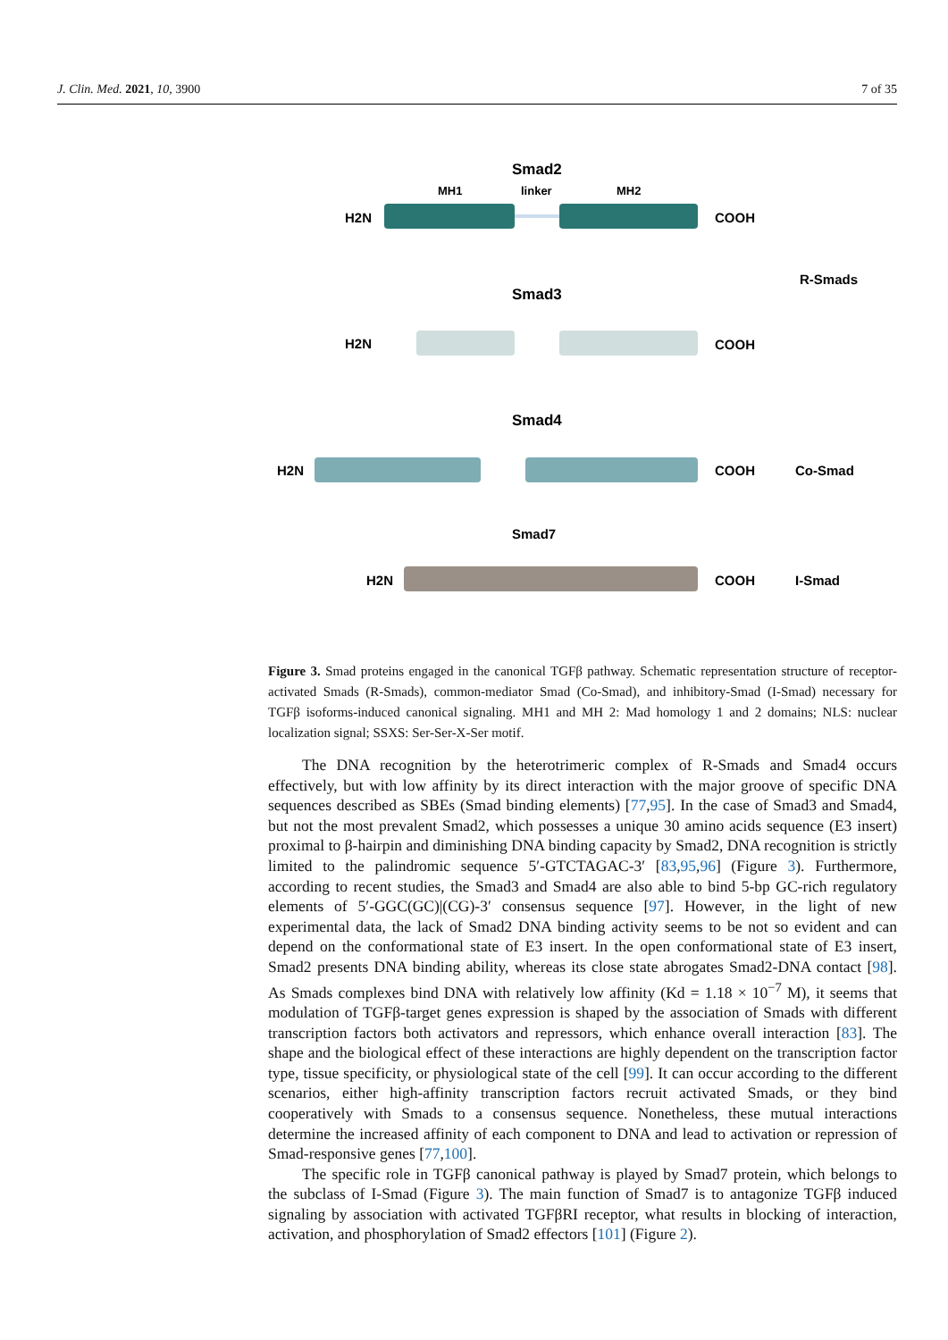J. Clin. Med. 2021, 10, 3900 7 of 35
Smad2
MH1
linker
MH2
H2N
COOH
R-Smads
Smad3
H2N
COOH
Smad4
H2N
COOH
Co-Smad
Smad7
H2N
COOH
I-Smad
Figure 3. Smad proteins engaged in the canonical TGFβ pathway. Schematic representation structure of receptor-activated Smads (R-Smads), common-mediator Smad (Co-Smad), and inhibitory-Smad (I-Smad) necessary for TGFβ isoforms-induced canonical signaling. MH1 and MH 2: Mad homology 1 and 2 domains; NLS: nuclear localization signal; SSXS: Ser-Ser-X-Ser motif.
The DNA recognition by the heterotrimeric complex of R-Smads and Smad4 occurs effectively, but with low affinity by its direct interaction with the major groove of specific DNA sequences described as SBEs (Smad binding elements) [77,95]. In the case of Smad3 and Smad4, but not the most prevalent Smad2, which possesses a unique 30 amino acids sequence (E3 insert) proximal to β-hairpin and diminishing DNA binding capacity by Smad2, DNA recognition is strictly limited to the palindromic sequence 5′-GTCTAGAC-3′ [83,95,96] (Figure 3). Furthermore, according to recent studies, the Smad3 and Smad4 are also able to bind 5-bp GC-rich regulatory elements of 5′-GGC(GC)|(CG)-3′ consensus sequence [97]. However, in the light of new experimental data, the lack of Smad2 DNA binding activity seems to be not so evident and can depend on the conformational state of E3 insert. In the open conformational state of E3 insert, Smad2 presents DNA binding ability, whereas its close state abrogates Smad2-DNA contact [98]. As Smads complexes bind DNA with relatively low affinity (Kd = 1.18 × 10<sup>−7</sup> M), it seems that modulation of TGFβ-target genes expression is shaped by the association of Smads with different transcription factors both activators and repressors, which enhance overall interaction [83]. The shape and the biological effect of these interactions are highly dependent on the transcription factor type, tissue specificity, or physiological state of the cell [99]. It can occur according to the different scenarios, either high-affinity transcription factors recruit activated Smads, or they bind cooperatively with Smads to a consensus sequence. Nonetheless, these mutual interactions determine the increased affinity of each component to DNA and lead to activation or repression of Smad-responsive genes [77,100].
The specific role in TGFβ canonical pathway is played by Smad7 protein, which belongs to the subclass of I-Smad (Figure 3). The main function of Smad7 is to antagonize TGFβ induced signaling by association with activated TGFβRI receptor, what results in blocking of interaction, activation, and phosphorylation of Smad2 effectors [101] (Figure 2).